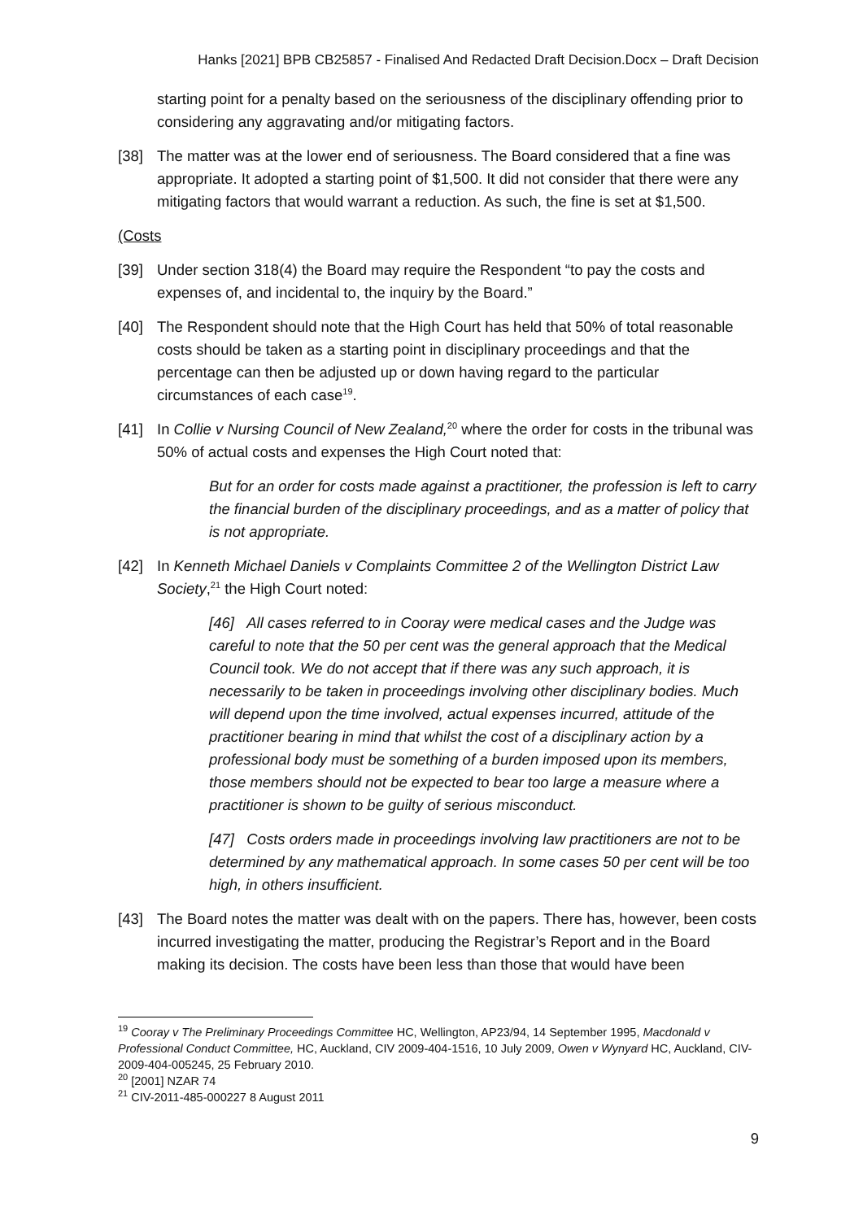Hanks [2021] BPB CB25857 - Finalised And Redacted Draft Decision.Docx – Draft Decision
starting point for a penalty based on the seriousness of the disciplinary offending prior to considering any aggravating and/or mitigating factors.
[38] The matter was at the lower end of seriousness. The Board considered that a fine was appropriate. It adopted a starting point of $1,500. It did not consider that there were any mitigating factors that would warrant a reduction. As such, the fine is set at $1,500.
(Costs
[39] Under section 318(4) the Board may require the Respondent “to pay the costs and expenses of, and incidental to, the inquiry by the Board.”
[40] The Respondent should note that the High Court has held that 50% of total reasonable costs should be taken as a starting point in disciplinary proceedings and that the percentage can then be adjusted up or down having regard to the particular circumstances of each case<sup>19</sup>.
[41] In Collie v Nursing Council of New Zealand,<sup>20</sup> where the order for costs in the tribunal was 50% of actual costs and expenses the High Court noted that:
But for an order for costs made against a practitioner, the profession is left to carry the financial burden of the disciplinary proceedings, and as a matter of policy that is not appropriate.
[42] In Kenneth Michael Daniels v Complaints Committee 2 of the Wellington District Law Society,<sup>21</sup> the High Court noted:
[46] All cases referred to in Cooray were medical cases and the Judge was careful to note that the 50 per cent was the general approach that the Medical Council took. We do not accept that if there was any such approach, it is necessarily to be taken in proceedings involving other disciplinary bodies. Much will depend upon the time involved, actual expenses incurred, attitude of the practitioner bearing in mind that whilst the cost of a disciplinary action by a professional body must be something of a burden imposed upon its members, those members should not be expected to bear too large a measure where a practitioner is shown to be guilty of serious misconduct.
[47] Costs orders made in proceedings involving law practitioners are not to be determined by any mathematical approach. In some cases 50 per cent will be too high, in others insufficient.
[43] The Board notes the matter was dealt with on the papers. There has, however, been costs incurred investigating the matter, producing the Registrar’s Report and in the Board making its decision. The costs have been less than those that would have been
<sup>19</sup> Cooray v The Preliminary Proceedings Committee HC, Wellington, AP23/94, 14 September 1995, Macdonald v Professional Conduct Committee, HC, Auckland, CIV 2009-404-1516, 10 July 2009, Owen v Wynyard HC, Auckland, CIV-2009-404-005245, 25 February 2010.
<sup>20</sup> [2001] NZAR 74
<sup>21</sup> CIV-2011-485-000227 8 August 2011
9